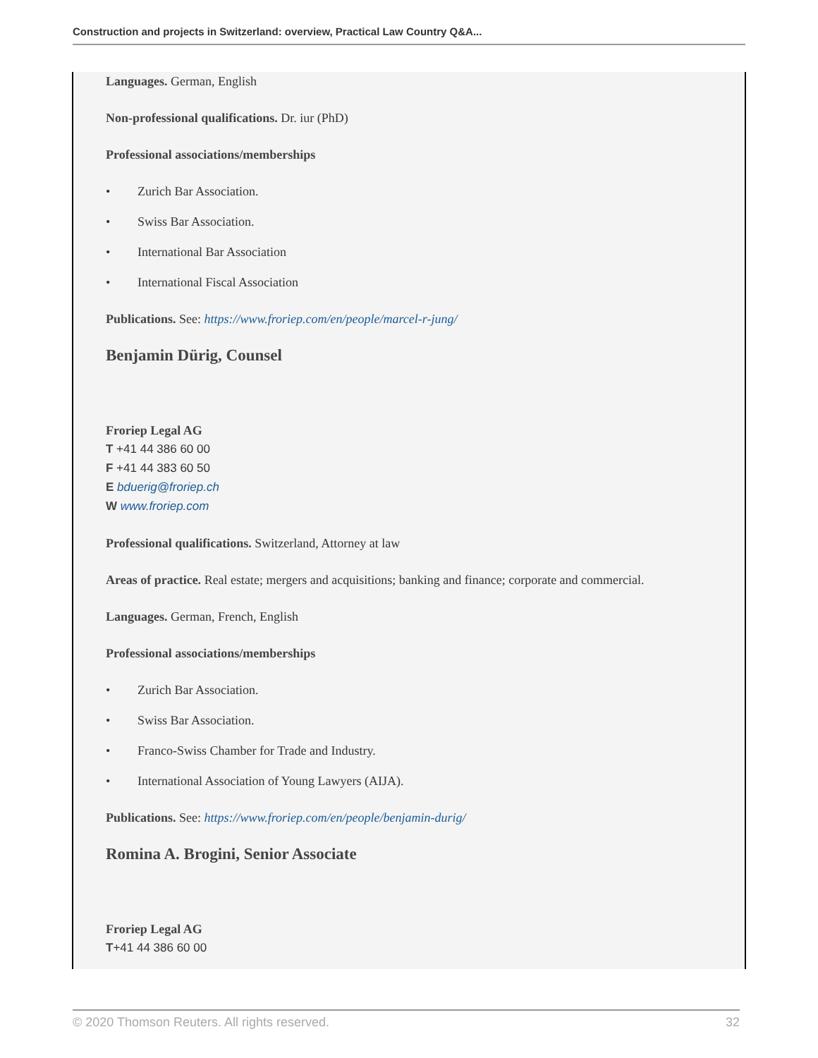Construction and projects in Switzerland: overview, Practical Law Country Q&A...
Languages. German, English
Non-professional qualifications. Dr. iur (PhD)
Professional associations/memberships
• Zurich Bar Association.
• Swiss Bar Association.
• International Bar Association
• International Fiscal Association
Publications. See: https://www.froriep.com/en/people/marcel-r-jung/
Benjamin Dürig, Counsel
Froriep Legal AG
T +41 44 386 60 00
F +41 44 383 60 50
E bduerig@froriep.ch
W www.froriep.com
Professional qualifications. Switzerland, Attorney at law
Areas of practice. Real estate; mergers and acquisitions; banking and finance; corporate and commercial.
Languages. German, French, English
Professional associations/memberships
• Zurich Bar Association.
• Swiss Bar Association.
• Franco-Swiss Chamber for Trade and Industry.
• International Association of Young Lawyers (AIJA).
Publications. See: https://www.froriep.com/en/people/benjamin-durig/
Romina A. Brogini, Senior Associate
Froriep Legal AG
T+41 44 386 60 00
© 2020 Thomson Reuters. All rights reserved. 32